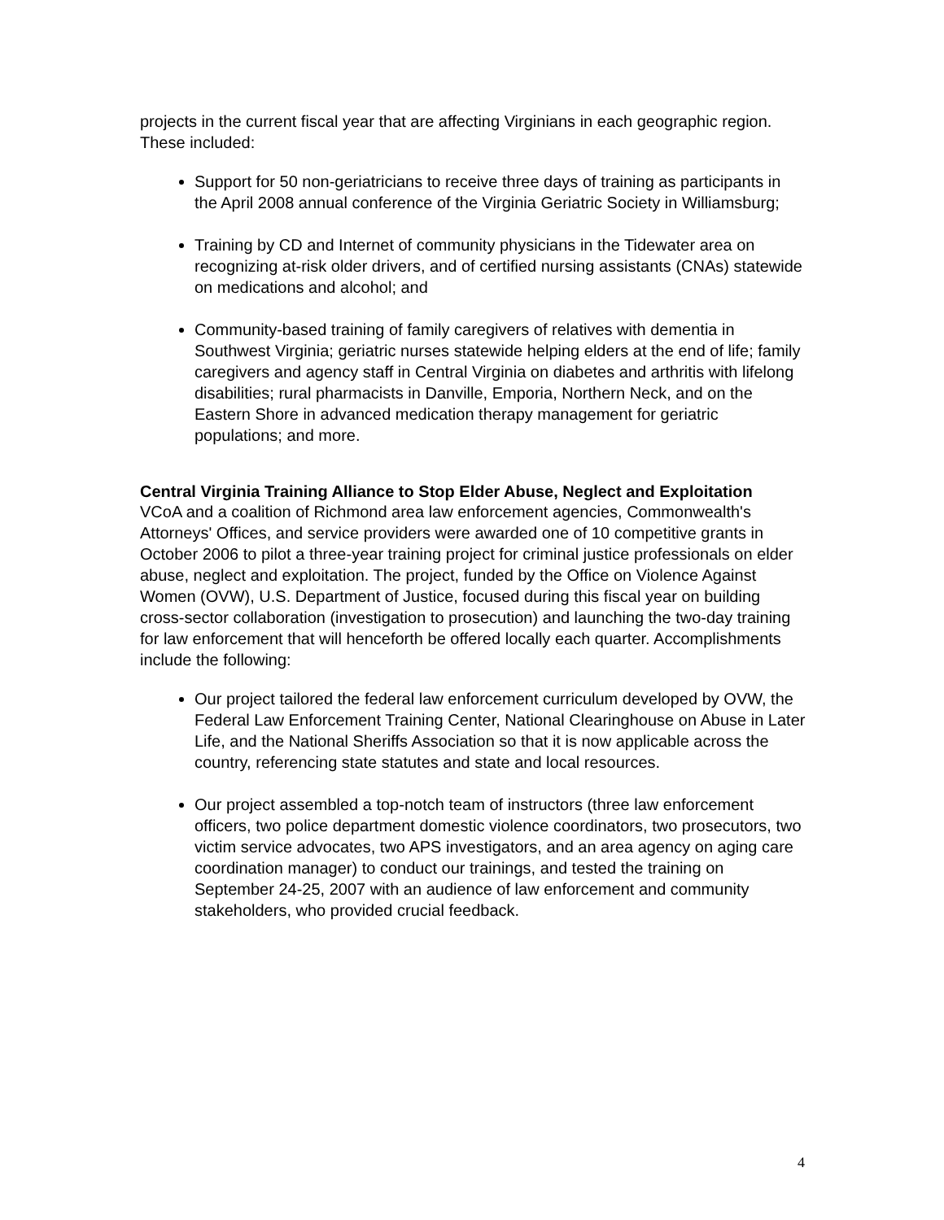projects in the current fiscal year that are affecting Virginians in each geographic region. These included:
Support for 50 non-geriatricians to receive three days of training as participants in the April 2008 annual conference of the Virginia Geriatric Society in Williamsburg;
Training by CD and Internet of community physicians in the Tidewater area on recognizing at-risk older drivers, and of certified nursing assistants (CNAs) statewide on medications and alcohol; and
Community-based training of family caregivers of relatives with dementia in Southwest Virginia; geriatric nurses statewide helping elders at the end of life; family caregivers and agency staff in Central Virginia on diabetes and arthritis with lifelong disabilities; rural pharmacists in Danville, Emporia, Northern Neck, and on the Eastern Shore in advanced medication therapy management for geriatric populations; and more.
Central Virginia Training Alliance to Stop Elder Abuse, Neglect and Exploitation
VCoA and a coalition of Richmond area law enforcement agencies, Commonwealth's Attorneys' Offices, and service providers were awarded one of 10 competitive grants in October 2006 to pilot a three-year training project for criminal justice professionals on elder abuse, neglect and exploitation. The project, funded by the Office on Violence Against Women (OVW), U.S. Department of Justice, focused during this fiscal year on building cross-sector collaboration (investigation to prosecution) and launching the two-day training for law enforcement that will henceforth be offered locally each quarter. Accomplishments include the following:
Our project tailored the federal law enforcement curriculum developed by OVW, the Federal Law Enforcement Training Center, National Clearinghouse on Abuse in Later Life, and the National Sheriffs Association so that it is now applicable across the country, referencing state statutes and state and local resources.
Our project assembled a top-notch team of instructors (three law enforcement officers, two police department domestic violence coordinators, two prosecutors, two victim service advocates, two APS investigators, and an area agency on aging care coordination manager) to conduct our trainings, and tested the training on September 24-25, 2007 with an audience of law enforcement and community stakeholders, who provided crucial feedback.
4